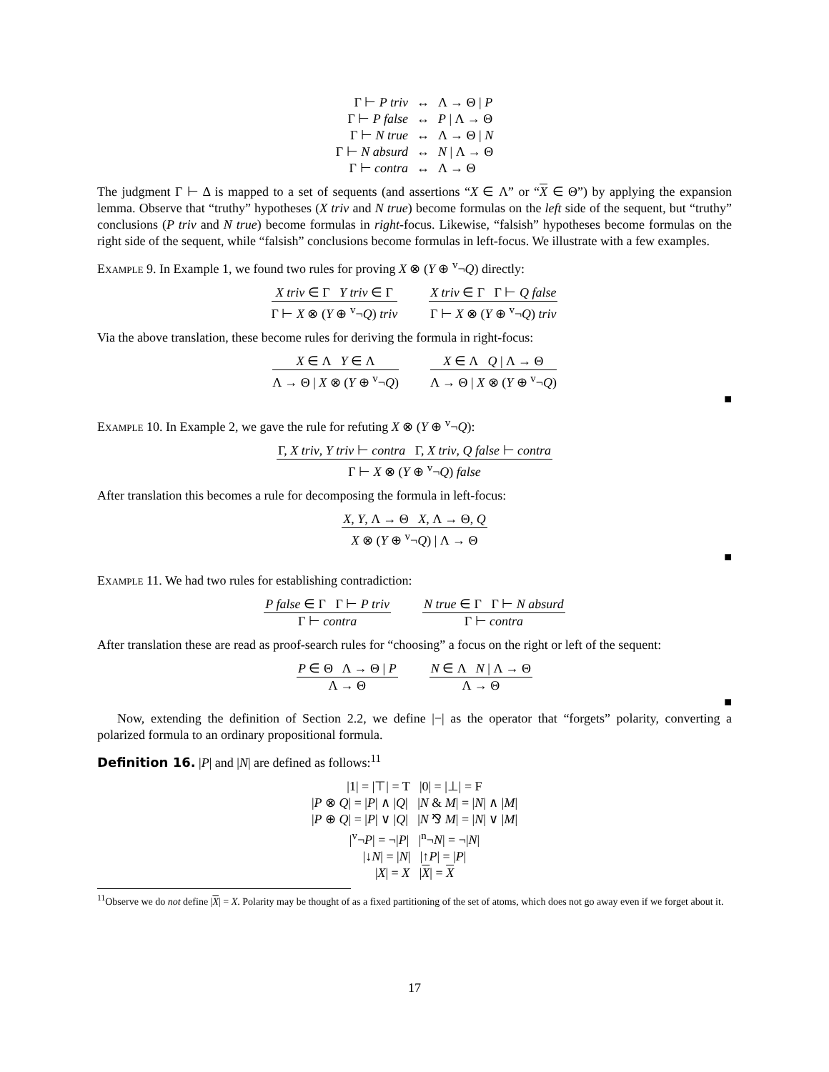| Γ ⊢ P triv | ↔ | Λ → Θ / P |
| Γ ⊢ P false | ↔ | P / Λ → Θ |
| Γ ⊢ N true | ↔ | Λ → Θ / N |
| Γ ⊢ N absurd | ↔ | N / Λ → Θ |
| Γ ⊢ contra | ↔ | Λ → Θ |
The judgment Γ ⊢ Δ is mapped to a set of sequents (and assertions “X ∈ Λ” or “X ∈ Θ”) by applying the expansion lemma. Observe that “truthy” hypotheses (X triv and N true) become formulas on the left side of the sequent, but “truthy” conclusions (P triv and N true) become formulas in right-focus. Likewise, “falsish” hypotheses become formulas on the right side of the sequent, while “falsish” conclusions become formulas in left-focus. We illustrate with a few examples.
Example 9. In Example 1, we found two rules for proving X ⊗ (Y ⊕ <sup>v</sup>¬Q) directly:
X triv ∈ Γ Y triv ∈ Γ
Γ ⊢ X ⊗ (Y ⊕ <sup>v</sup>¬Q) triv
X triv ∈ Γ Γ ⊢ Q false
Γ ⊢ X ⊗ (Y ⊕ <sup>v</sup>¬Q) triv
Via the above translation, these become rules for deriving the formula in right-focus:
X ∈ Λ Y ∈ Λ
Λ → Θ | X ⊗ (Y ⊕ <sup>v</sup>¬Q)
X ∈ Λ Q | Λ → Θ
Λ → Θ | X ⊗ (Y ⊕ <sup>v</sup>¬Q)
■
Example 10. In Example 2, we gave the rule for refuting X ⊗ (Y ⊕ <sup>v</sup>¬Q):
Γ, X triv, Y triv ⊢ contra Γ, X triv, Q false ⊢ contra
Γ ⊢ X ⊗ (Y ⊕ <sup>v</sup>¬Q) false
After translation this becomes a rule for decomposing the formula in left-focus:
X, Y, Λ → Θ X, Λ → Θ, Q
X ⊗ (Y ⊕ <sup>v</sup>¬Q) | Λ → Θ
■
Example 11. We had two rules for establishing contradiction:
P false ∈ Γ Γ ⊢ P triv
Γ ⊢ contra
N true ∈ Γ Γ ⊢ N absurd
Γ ⊢ contra
After translation these are read as proof-search rules for “choosing” a focus on the right or left of the sequent:
P ∈ Θ Λ → Θ | P
Λ → Θ
N ∈ Λ N | Λ → Θ
Λ → Θ
■
Now, extending the definition of Section 2.2, we define |−| as the operator that “forgets” polarity, converting a polarized formula to an ordinary propositional formula.
Definition 16. |P| and |N| are defined as follows:<sup>11</sup>
|1| = |⊤| = T |0| = |⊥| = F
|P ⊗ Q| = |P| ∧ |Q| |N & M| = |N| ∧ |M|
|P ⊕ Q| = |P| ∨ |Q| |N ⅋ M| = |N| ∨ |M|
|<sup>v</sup>¬P| = ¬|P| |<sup>n</sup>¬N| = ¬|N|
|↓N| = |N| |↑P| = |P|
|X| = X |X| = X
<sup>11</sup> Observe we do not define |X| = X. Polarity may be thought of as a fixed partitioning of the set of atoms, which does not go away even if we forget about it.
17